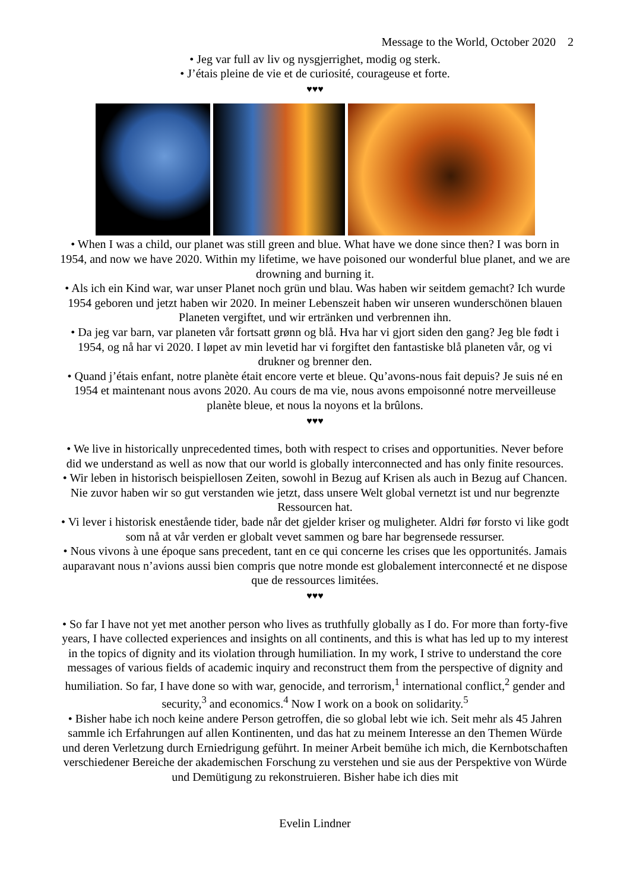Message to the World, October 2020 2
• Jeg var full av liv og nysgjerrighet, modig og sterk.
• J’étais pleine de vie et de curiosité, courageuse et forte.
♥♥♥
• When I was a child, our planet was still green and blue. What have we done since then? I was born in 1954, and now we have 2020. Within my lifetime, we have poisoned our wonderful blue planet, and we are drowning and burning it.
• Als ich ein Kind war, war unser Planet noch grün und blau. Was haben wir seitdem gemacht? Ich wurde 1954 geboren und jetzt haben wir 2020. In meiner Lebenszeit haben wir unseren wunderschönen blauen Planeten vergiftet, und wir ertränken und verbrennen ihn.
• Da jeg var barn, var planeten vår fortsatt grønn og blå. Hva har vi gjort siden den gang? Jeg ble født i 1954, og nå har vi 2020. I løpet av min levetid har vi forgiftet den fantastiske blå planeten vår, og vi drukner og brenner den.
• Quand j’étais enfant, notre planète était encore verte et bleue. Qu’avons-nous fait depuis? Je suis né en 1954 et maintenant nous avons 2020. Au cours de ma vie, nous avons empoisonné notre merveilleuse planète bleue, et nous la noyons et la brûlons.
♥♥♥
• We live in historically unprecedented times, both with respect to crises and opportunities. Never before did we understand as well as now that our world is globally interconnected and has only finite resources.
• Wir leben in historisch beispiellosen Zeiten, sowohl in Bezug auf Krisen als auch in Bezug auf Chancen. Nie zuvor haben wir so gut verstanden wie jetzt, dass unsere Welt global vernetzt ist und nur begrenzte Ressourcen hat.
• Vi lever i historisk enestående tider, bade når det gjelder kriser og muligheter. Aldri før forsto vi like godt som nå at vår verden er globalt vevet sammen og bare har begrensede ressurser.
• Nous vivons à une époque sans precedent, tant en ce qui concerne les crises que les opportunités. Jamais auparavant nous n’avions aussi bien compris que notre monde est globalement interconnecté et ne dispose que de ressources limitées.
♥♥♥
• So far I have not yet met another person who lives as truthfully globally as I do. For more than forty-five years, I have collected experiences and insights on all continents, and this is what has led up to my interest in the topics of dignity and its violation through humiliation. In my work, I strive to understand the core messages of various fields of academic inquiry and reconstruct them from the perspective of dignity and humiliation. So far, I have done so with war, genocide, and terrorism,<sup>1</sup> international conflict,<sup>2</sup> gender and security,<sup>3</sup> and economics.<sup>4</sup> Now I work on a book on solidarity.<sup>5</sup>
• Bisher habe ich noch keine andere Person getroffen, die so global lebt wie ich. Seit mehr als 45 Jahren sammle ich Erfahrungen auf allen Kontinenten, und das hat zu meinem Interesse an den Themen Würde und deren Verletzung durch Erniedrigung geführt. In meiner Arbeit bemühe ich mich, die Kernbotschaften verschiedener Bereiche der akademischen Forschung zu verstehen und sie aus der Perspektive von Würde und Demütigung zu rekonstruieren. Bisher habe ich dies mit
Evelin Lindner